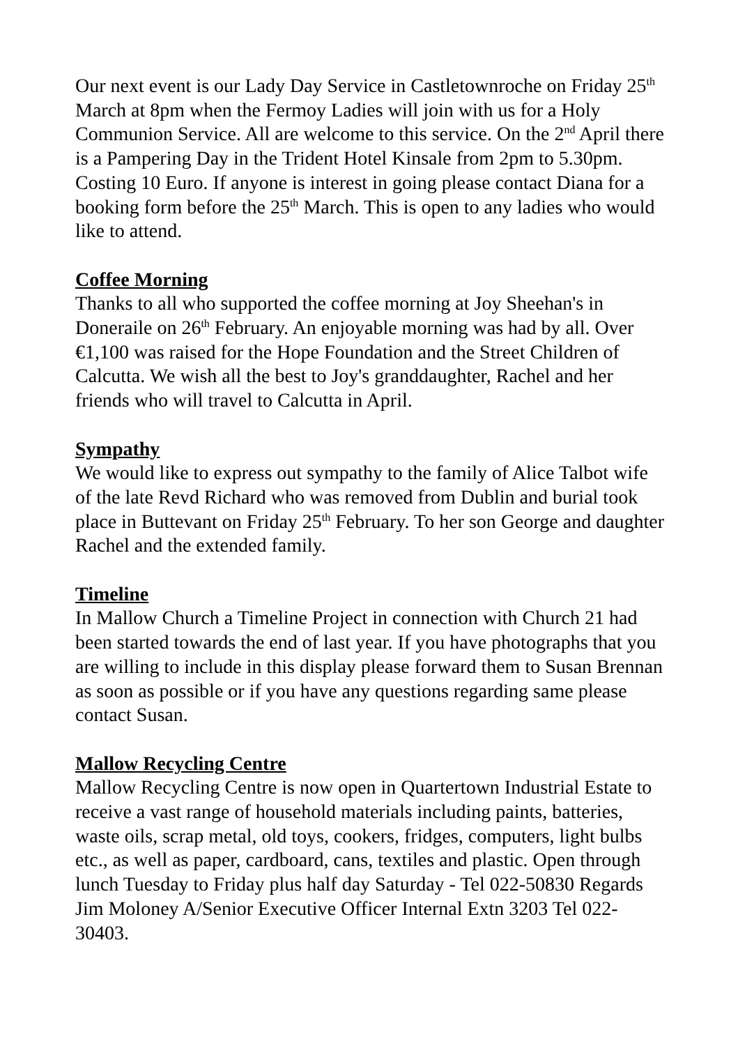Our next event is our Lady Day Service in Castletownroche on Friday 25<sup>th</sup> March at 8pm when the Fermoy Ladies will join with us for a Holy Communion Service. All are welcome to this service. On the 2<sup>nd</sup> April there is a Pampering Day in the Trident Hotel Kinsale from 2pm to 5.30pm. Costing 10 Euro. If anyone is interest in going please contact Diana for a booking form before the 25<sup>th</sup> March. This is open to any ladies who would like to attend.
Coffee Morning
Thanks to all who supported the coffee morning at Joy Sheehan's in Doneraile on 26<sup>th</sup> February. An enjoyable morning was had by all. Over €1,100 was raised for the Hope Foundation and the Street Children of Calcutta. We wish all the best to Joy's granddaughter, Rachel and her friends who will travel to Calcutta in April.
Sympathy
We would like to express out sympathy to the family of Alice Talbot wife of the late Revd Richard who was removed from Dublin and burial took place in Buttevant on Friday 25<sup>th</sup> February. To her son George and daughter Rachel and the extended family.
Timeline
In Mallow Church a Timeline Project in connection with Church 21 had been started towards the end of last year. If you have photographs that you are willing to include in this display please forward them to Susan Brennan as soon as possible or if you have any questions regarding same please contact Susan.
Mallow Recycling Centre
Mallow Recycling Centre is now open in Quartertown Industrial Estate to receive a vast range of household materials including paints, batteries, waste oils, scrap metal, old toys, cookers, fridges, computers, light bulbs etc., as well as paper, cardboard, cans, textiles and plastic. Open through lunch Tuesday to Friday plus half day Saturday - Tel 022-50830 Regards Jim Moloney A/Senior Executive Officer Internal Extn 3203 Tel 022-30403.